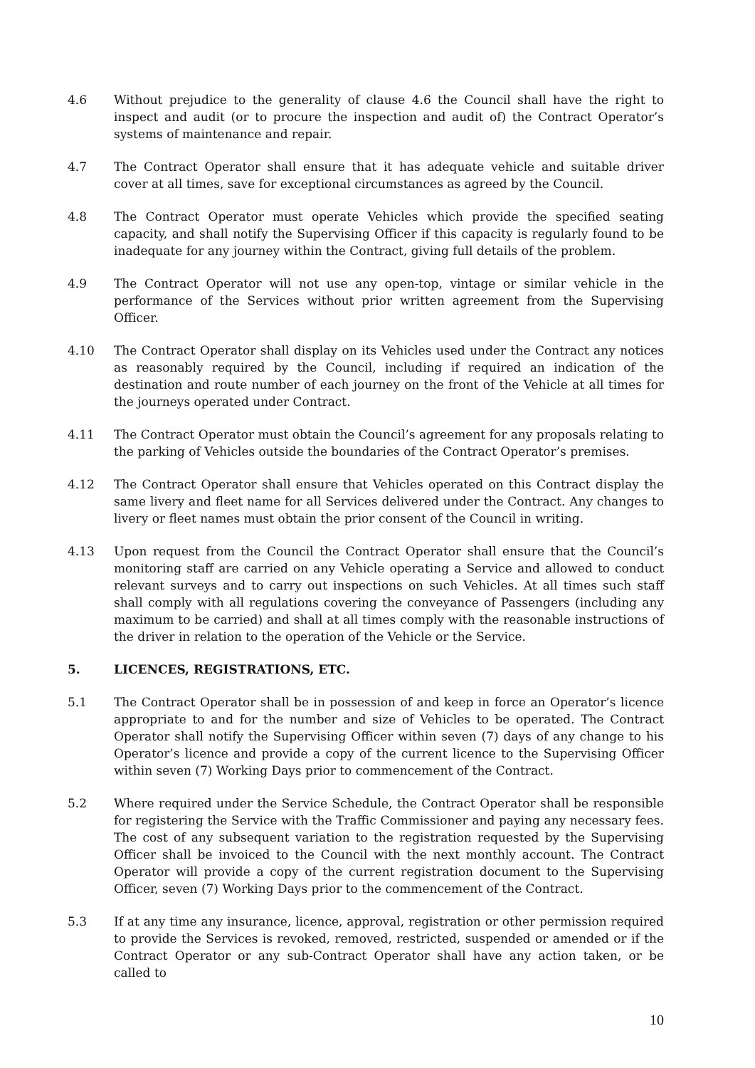4.6 Without prejudice to the generality of clause 4.6 the Council shall have the right to inspect and audit (or to procure the inspection and audit of) the Contract Operator’s systems of maintenance and repair.
4.7 The Contract Operator shall ensure that it has adequate vehicle and suitable driver cover at all times, save for exceptional circumstances as agreed by the Council.
4.8 The Contract Operator must operate Vehicles which provide the specified seating capacity, and shall notify the Supervising Officer if this capacity is regularly found to be inadequate for any journey within the Contract, giving full details of the problem.
4.9 The Contract Operator will not use any open-top, vintage or similar vehicle in the performance of the Services without prior written agreement from the Supervising Officer.
4.10 The Contract Operator shall display on its Vehicles used under the Contract any notices as reasonably required by the Council, including if required an indication of the destination and route number of each journey on the front of the Vehicle at all times for the journeys operated under Contract.
4.11 The Contract Operator must obtain the Council’s agreement for any proposals relating to the parking of Vehicles outside the boundaries of the Contract Operator’s premises.
4.12 The Contract Operator shall ensure that Vehicles operated on this Contract display the same livery and fleet name for all Services delivered under the Contract. Any changes to livery or fleet names must obtain the prior consent of the Council in writing.
4.13 Upon request from the Council the Contract Operator shall ensure that the Council’s monitoring staff are carried on any Vehicle operating a Service and allowed to conduct relevant surveys and to carry out inspections on such Vehicles. At all times such staff shall comply with all regulations covering the conveyance of Passengers (including any maximum to be carried) and shall at all times comply with the reasonable instructions of the driver in relation to the operation of the Vehicle or the Service.
5. LICENCES, REGISTRATIONS, ETC.
5.1 The Contract Operator shall be in possession of and keep in force an Operator’s licence appropriate to and for the number and size of Vehicles to be operated. The Contract Operator shall notify the Supervising Officer within seven (7) days of any change to his Operator’s licence and provide a copy of the current licence to the Supervising Officer within seven (7) Working Days prior to commencement of the Contract.
5.2 Where required under the Service Schedule, the Contract Operator shall be responsible for registering the Service with the Traffic Commissioner and paying any necessary fees. The cost of any subsequent variation to the registration requested by the Supervising Officer shall be invoiced to the Council with the next monthly account. The Contract Operator will provide a copy of the current registration document to the Supervising Officer, seven (7) Working Days prior to the commencement of the Contract.
5.3 If at any time any insurance, licence, approval, registration or other permission required to provide the Services is revoked, removed, restricted, suspended or amended or if the Contract Operator or any sub-Contract Operator shall have any action taken, or be called to
10